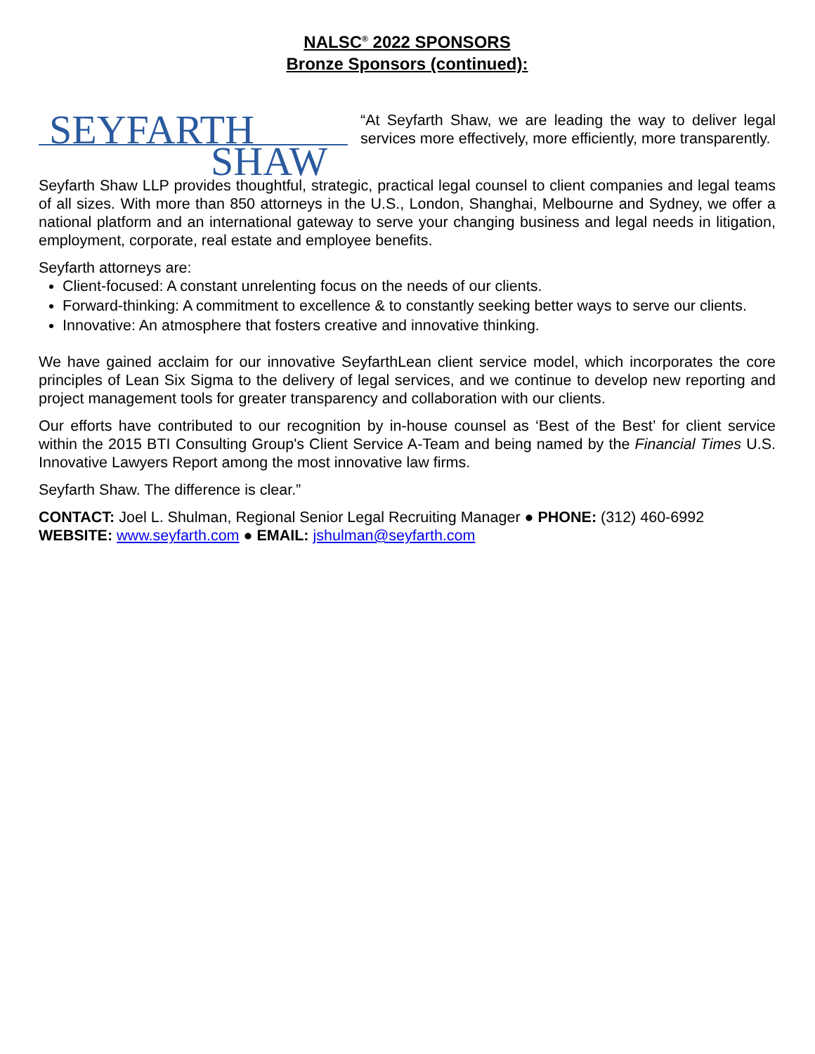NALSC<sup>®</sup> 2022 SPONSORS
Bronze Sponsors (continued):
SEYFARTH
SHAW
“At Seyfarth Shaw, we are leading the way to deliver legal services more effectively, more efficiently, more transparently.
Seyfarth Shaw LLP provides thoughtful, strategic, practical legal counsel to client companies and legal teams of all sizes. With more than 850 attorneys in the U.S., London, Shanghai, Melbourne and Sydney, we offer a national platform and an international gateway to serve your changing business and legal needs in litigation, employment, corporate, real estate and employee benefits.
Seyfarth attorneys are:
Client-focused: A constant unrelenting focus on the needs of our clients.
Forward-thinking: A commitment to excellence & to constantly seeking better ways to serve our clients.
Innovative: An atmosphere that fosters creative and innovative thinking.
We have gained acclaim for our innovative SeyfarthLean client service model, which incorporates the core principles of Lean Six Sigma to the delivery of legal services, and we continue to develop new reporting and project management tools for greater transparency and collaboration with our clients.
Our efforts have contributed to our recognition by in-house counsel as ‘Best of the Best’ for client service within the 2015 BTI Consulting Group's Client Service A-Team and being named by the Financial Times U.S. Innovative Lawyers Report among the most innovative law firms.
Seyfarth Shaw. The difference is clear.”
CONTACT: Joel L. Shulman, Regional Senior Legal Recruiting Manager ● PHONE: (312) 460-6992
WEBSITE: www.seyfarth.com ● EMAIL: jshulman@seyfarth.com